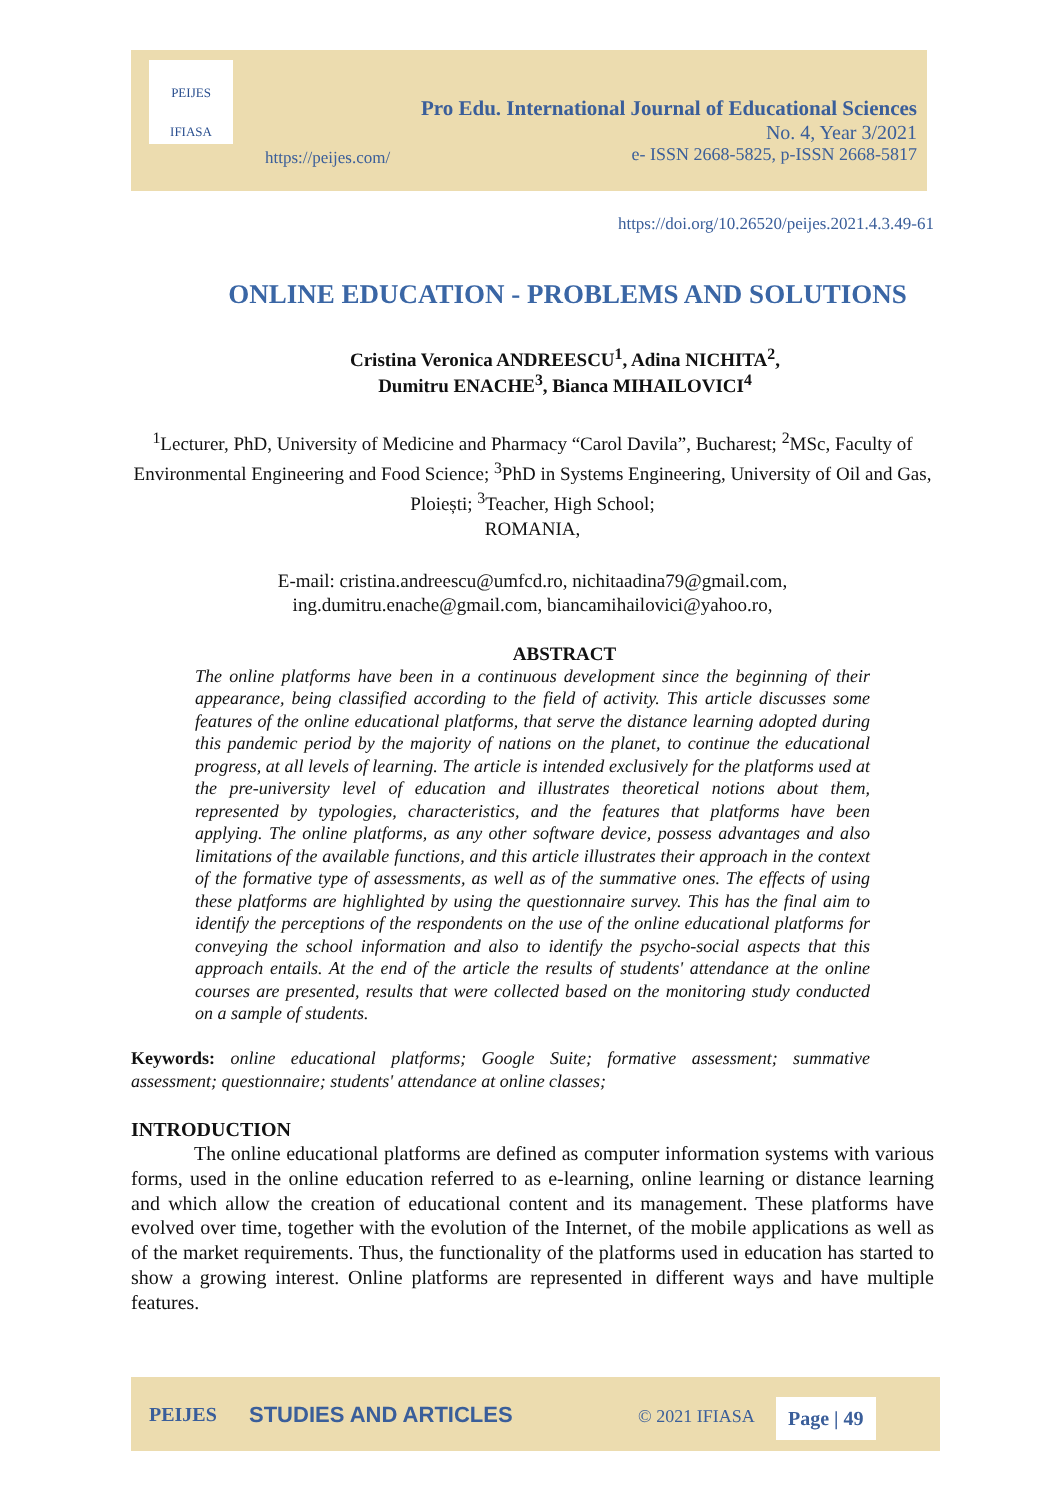PEIJES
IFIASA
Pro Edu. International Journal of Educational Sciences
No. 4, Year 3/2021
e- ISSN 2668-5825, p-ISSN 2668-5817
https://peijes.com/
https://doi.org/10.26520/peijes.2021.4.3.49-61
ONLINE EDUCATION - PROBLEMS AND SOLUTIONS
Cristina Veronica ANDREESCU<sup>1</sup>, Adina NICHITA<sup>2</sup>,
Dumitru ENACHE<sup>3</sup>, Bianca MIHAILOVICI<sup>4</sup>
<sup>1</sup> Lecturer, PhD, University of Medicine and Pharmacy “Carol Davila”, Bucharest; <sup>2</sup>MSc, Faculty of Environmental Engineering and Food Science; <sup>3</sup>PhD in Systems Engineering, University of Oil and Gas, Ploiești; <sup>3</sup>Teacher, High School;
ROMANIA,
E-mail: cristina.andreescu@umfcd.ro, nichitaadina79@gmail.com,
ing.dumitru.enache@gmail.com, biancamihailovici@yahoo.ro,
ABSTRACT
The online platforms have been in a continuous development since the beginning of their appearance, being classified according to the field of activity. This article discusses some features of the online educational platforms, that serve the distance learning adopted during this pandemic period by the majority of nations on the planet, to continue the educational progress, at all levels of learning. The article is intended exclusively for the platforms used at the pre-university level of education and illustrates theoretical notions about them, represented by typologies, characteristics, and the features that platforms have been applying. The online platforms, as any other software device, possess advantages and also limitations of the available functions, and this article illustrates their approach in the context of the formative type of assessments, as well as of the summative ones. The effects of using these platforms are highlighted by using the questionnaire survey. This has the final aim to identify the perceptions of the respondents on the use of the online educational platforms for conveying the school information and also to identify the psycho-social aspects that this approach entails. At the end of the article the results of students' attendance at the online courses are presented, results that were collected based on the monitoring study conducted on a sample of students.
Keywords: online educational platforms; Google Suite; formative assessment; summative assessment; questionnaire; students' attendance at online classes;
INTRODUCTION
The online educational platforms are defined as computer information systems with various forms, used in the online education referred to as e-learning, online learning or distance learning and which allow the creation of educational content and its management. These platforms have evolved over time, together with the evolution of the Internet, of the mobile applications as well as of the market requirements. Thus, the functionality of the platforms used in education has started to show a growing interest. Online platforms are represented in different ways and have multiple features.
PEIJES STUDIES AND ARTICLES © 2021 IFIASA Page | 49